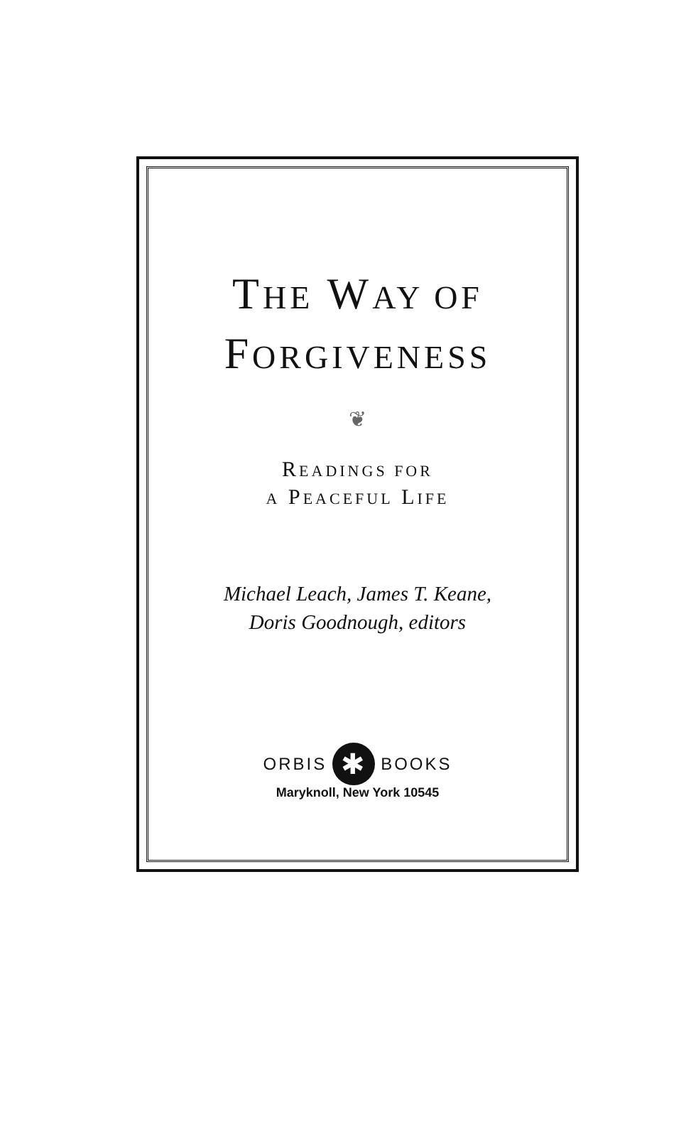THE WAY OF
FORGIVENESS
❦
READINGS FOR
A PEACEFUL LIFE
Michael Leach, James T. Keane,
Doris Goodnough, editors
ORBIS ✱ BOOKS
Maryknoll, New York 10545